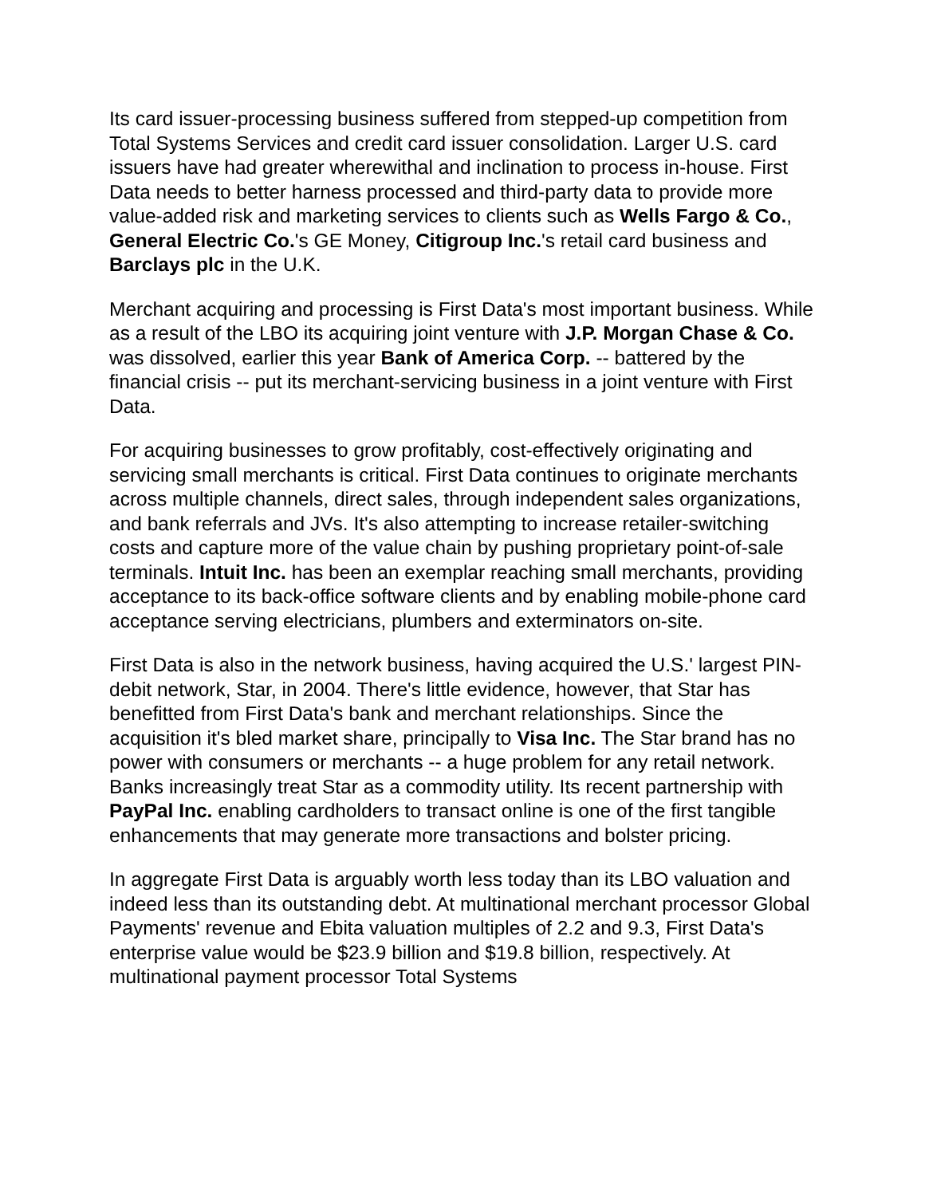Its card issuer-processing business suffered from stepped-up competition from Total Systems Services and credit card issuer consolidation. Larger U.S. card issuers have had greater wherewithal and inclination to process in-house. First Data needs to better harness processed and third-party data to provide more value-added risk and marketing services to clients such as Wells Fargo & Co., General Electric Co.'s GE Money, Citigroup Inc.'s retail card business and Barclays plc in the U.K.
Merchant acquiring and processing is First Data's most important business. While as a result of the LBO its acquiring joint venture with J.P. Morgan Chase & Co. was dissolved, earlier this year Bank of America Corp. -- battered by the financial crisis -- put its merchant-servicing business in a joint venture with First Data.
For acquiring businesses to grow profitably, cost-effectively originating and servicing small merchants is critical. First Data continues to originate merchants across multiple channels, direct sales, through independent sales organizations, and bank referrals and JVs. It's also attempting to increase retailer-switching costs and capture more of the value chain by pushing proprietary point-of-sale terminals. Intuit Inc. has been an exemplar reaching small merchants, providing acceptance to its back-office software clients and by enabling mobile-phone card acceptance serving electricians, plumbers and exterminators on-site.
First Data is also in the network business, having acquired the U.S.' largest PIN-debit network, Star, in 2004. There's little evidence, however, that Star has benefitted from First Data's bank and merchant relationships. Since the acquisition it's bled market share, principally to Visa Inc. The Star brand has no power with consumers or merchants -- a huge problem for any retail network. Banks increasingly treat Star as a commodity utility. Its recent partnership with PayPal Inc. enabling cardholders to transact online is one of the first tangible enhancements that may generate more transactions and bolster pricing.
In aggregate First Data is arguably worth less today than its LBO valuation and indeed less than its outstanding debt. At multinational merchant processor Global Payments' revenue and Ebita valuation multiples of 2.2 and 9.3, First Data's enterprise value would be $23.9 billion and $19.8 billion, respectively. At multinational payment processor Total Systems